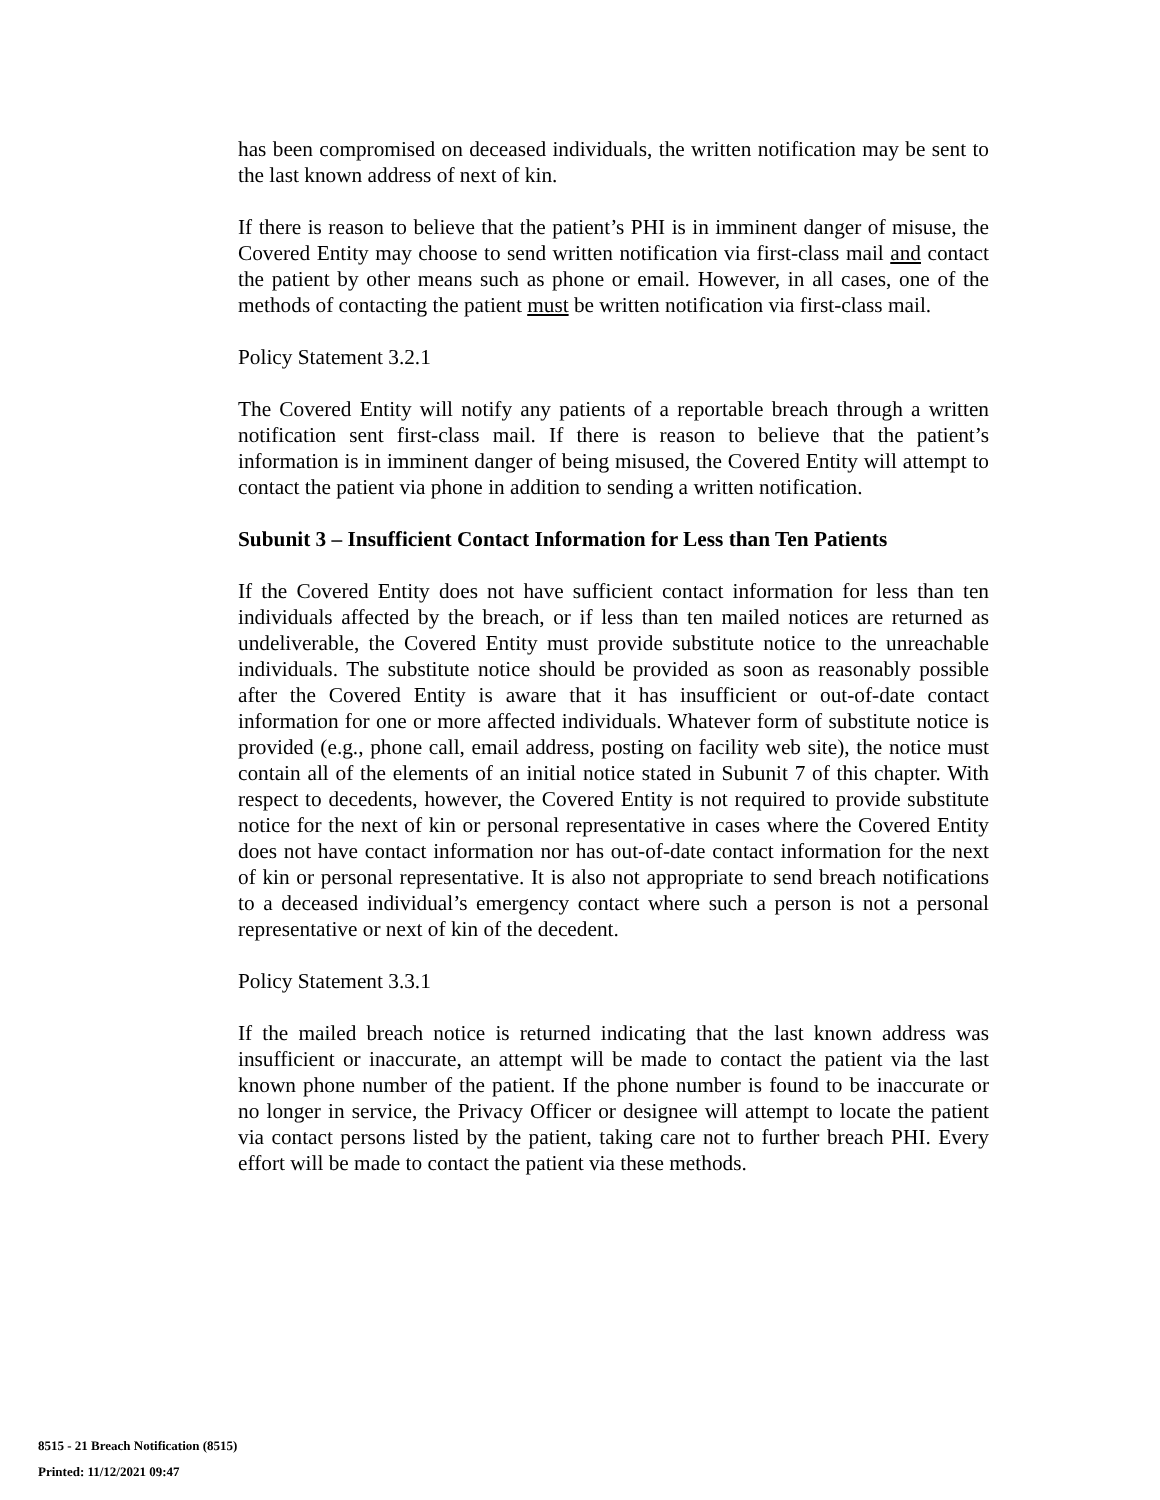has been compromised on deceased individuals, the written notification may be sent to the last known address of next of kin.
If there is reason to believe that the patient’s PHI is in imminent danger of misuse, the Covered Entity may choose to send written notification via first-class mail and contact the patient by other means such as phone or email. However, in all cases, one of the methods of contacting the patient must be written notification via first-class mail.
Policy Statement 3.2.1
The Covered Entity will notify any patients of a reportable breach through a written notification sent first-class mail. If there is reason to believe that the patient’s information is in imminent danger of being misused, the Covered Entity will attempt to contact the patient via phone in addition to sending a written notification.
Subunit 3 – Insufficient Contact Information for Less than Ten Patients
If the Covered Entity does not have sufficient contact information for less than ten individuals affected by the breach, or if less than ten mailed notices are returned as undeliverable, the Covered Entity must provide substitute notice to the unreachable individuals. The substitute notice should be provided as soon as reasonably possible after the Covered Entity is aware that it has insufficient or out-of-date contact information for one or more affected individuals. Whatever form of substitute notice is provided (e.g., phone call, email address, posting on facility web site), the notice must contain all of the elements of an initial notice stated in Subunit 7 of this chapter. With respect to decedents, however, the Covered Entity is not required to provide substitute notice for the next of kin or personal representative in cases where the Covered Entity does not have contact information nor has out-of-date contact information for the next of kin or personal representative. It is also not appropriate to send breach notifications to a deceased individual’s emergency contact where such a person is not a personal representative or next of kin of the decedent.
Policy Statement 3.3.1
If the mailed breach notice is returned indicating that the last known address was insufficient or inaccurate, an attempt will be made to contact the patient via the last known phone number of the patient. If the phone number is found to be inaccurate or no longer in service, the Privacy Officer or designee will attempt to locate the patient via contact persons listed by the patient, taking care not to further breach PHI. Every effort will be made to contact the patient via these methods.
8515 - 21 Breach Notification (8515)
Printed: 11/12/2021 09:47